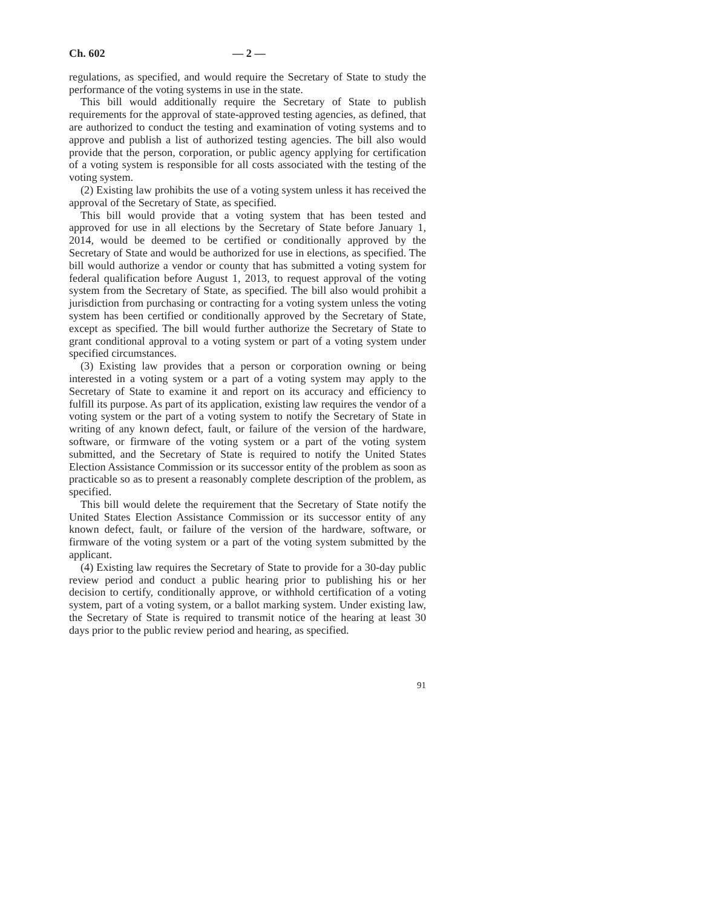Ch. 602 — 2 —
regulations, as specified, and would require the Secretary of State to study the performance of the voting systems in use in the state.
This bill would additionally require the Secretary of State to publish requirements for the approval of state-approved testing agencies, as defined, that are authorized to conduct the testing and examination of voting systems and to approve and publish a list of authorized testing agencies. The bill also would provide that the person, corporation, or public agency applying for certification of a voting system is responsible for all costs associated with the testing of the voting system.
(2) Existing law prohibits the use of a voting system unless it has received the approval of the Secretary of State, as specified.
This bill would provide that a voting system that has been tested and approved for use in all elections by the Secretary of State before January 1, 2014, would be deemed to be certified or conditionally approved by the Secretary of State and would be authorized for use in elections, as specified. The bill would authorize a vendor or county that has submitted a voting system for federal qualification before August 1, 2013, to request approval of the voting system from the Secretary of State, as specified. The bill also would prohibit a jurisdiction from purchasing or contracting for a voting system unless the voting system has been certified or conditionally approved by the Secretary of State, except as specified. The bill would further authorize the Secretary of State to grant conditional approval to a voting system or part of a voting system under specified circumstances.
(3) Existing law provides that a person or corporation owning or being interested in a voting system or a part of a voting system may apply to the Secretary of State to examine it and report on its accuracy and efficiency to fulfill its purpose. As part of its application, existing law requires the vendor of a voting system or the part of a voting system to notify the Secretary of State in writing of any known defect, fault, or failure of the version of the hardware, software, or firmware of the voting system or a part of the voting system submitted, and the Secretary of State is required to notify the United States Election Assistance Commission or its successor entity of the problem as soon as practicable so as to present a reasonably complete description of the problem, as specified.
This bill would delete the requirement that the Secretary of State notify the United States Election Assistance Commission or its successor entity of any known defect, fault, or failure of the version of the hardware, software, or firmware of the voting system or a part of the voting system submitted by the applicant.
(4) Existing law requires the Secretary of State to provide for a 30-day public review period and conduct a public hearing prior to publishing his or her decision to certify, conditionally approve, or withhold certification of a voting system, part of a voting system, or a ballot marking system. Under existing law, the Secretary of State is required to transmit notice of the hearing at least 30 days prior to the public review period and hearing, as specified.
91